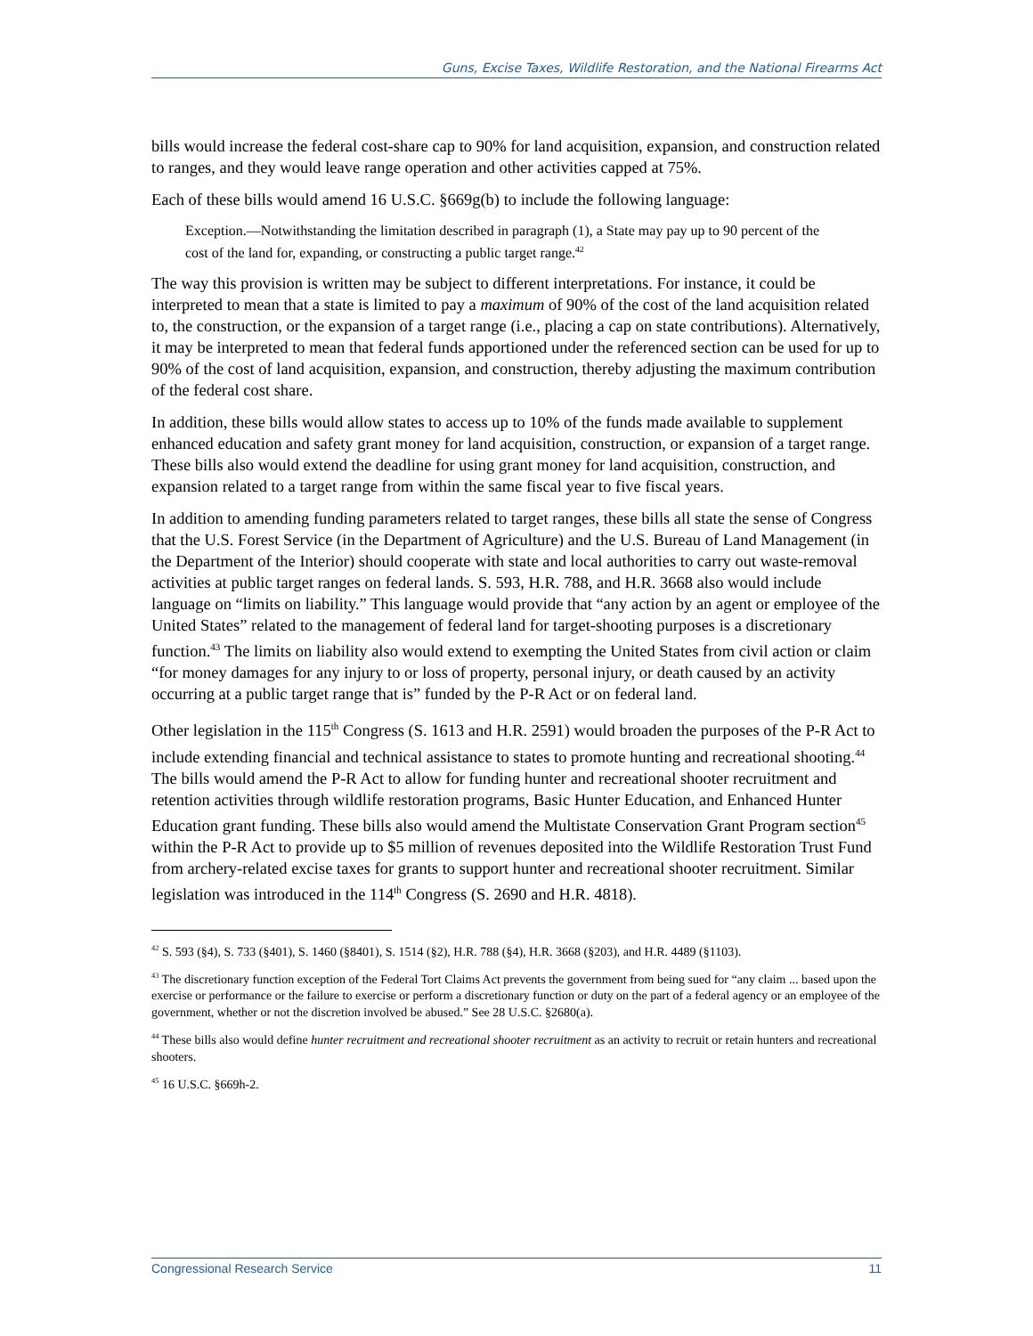Guns, Excise Taxes, Wildlife Restoration, and the National Firearms Act
bills would increase the federal cost-share cap to 90% for land acquisition, expansion, and construction related to ranges, and they would leave range operation and other activities capped at 75%.
Each of these bills would amend 16 U.S.C. §669g(b) to include the following language:
Exception.—Notwithstanding the limitation described in paragraph (1), a State may pay up to 90 percent of the cost of the land for, expanding, or constructing a public target range.<sup>42</sup>
The way this provision is written may be subject to different interpretations. For instance, it could be interpreted to mean that a state is limited to pay a maximum of 90% of the cost of the land acquisition related to, the construction, or the expansion of a target range (i.e., placing a cap on state contributions). Alternatively, it may be interpreted to mean that federal funds apportioned under the referenced section can be used for up to 90% of the cost of land acquisition, expansion, and construction, thereby adjusting the maximum contribution of the federal cost share.
In addition, these bills would allow states to access up to 10% of the funds made available to supplement enhanced education and safety grant money for land acquisition, construction, or expansion of a target range. These bills also would extend the deadline for using grant money for land acquisition, construction, and expansion related to a target range from within the same fiscal year to five fiscal years.
In addition to amending funding parameters related to target ranges, these bills all state the sense of Congress that the U.S. Forest Service (in the Department of Agriculture) and the U.S. Bureau of Land Management (in the Department of the Interior) should cooperate with state and local authorities to carry out waste-removal activities at public target ranges on federal lands. S. 593, H.R. 788, and H.R. 3668 also would include language on “limits on liability.” This language would provide that “any action by an agent or employee of the United States” related to the management of federal land for target-shooting purposes is a discretionary function.<sup>43</sup> The limits on liability also would extend to exempting the United States from civil action or claim “for money damages for any injury to or loss of property, personal injury, or death caused by an activity occurring at a public target range that is” funded by the P-R Act or on federal land.
Other legislation in the 115<sup>th</sup> Congress (S. 1613 and H.R. 2591) would broaden the purposes of the P-R Act to include extending financial and technical assistance to states to promote hunting and recreational shooting.<sup>44</sup> The bills would amend the P-R Act to allow for funding hunter and recreational shooter recruitment and retention activities through wildlife restoration programs, Basic Hunter Education, and Enhanced Hunter Education grant funding. These bills also would amend the Multistate Conservation Grant Program section<sup>45</sup> within the P-R Act to provide up to $5 million of revenues deposited into the Wildlife Restoration Trust Fund from archery-related excise taxes for grants to support hunter and recreational shooter recruitment. Similar legislation was introduced in the 114<sup>th</sup> Congress (S. 2690 and H.R. 4818).
<sup>42</sup> S. 593 (§4), S. 733 (§401), S. 1460 (§8401), S. 1514 (§2), H.R. 788 (§4), H.R. 3668 (§203), and H.R. 4489 (§1103).
<sup>43</sup> The discretionary function exception of the Federal Tort Claims Act prevents the government from being sued for “any claim ... based upon the exercise or performance or the failure to exercise or perform a discretionary function or duty on the part of a federal agency or an employee of the government, whether or not the discretion involved be abused.” See 28 U.S.C. §2680(a).
<sup>44</sup> These bills also would define hunter recruitment and recreational shooter recruitment as an activity to recruit or retain hunters and recreational shooters.
<sup>45</sup> 16 U.S.C. §669h-2.
Congressional Research Service 11